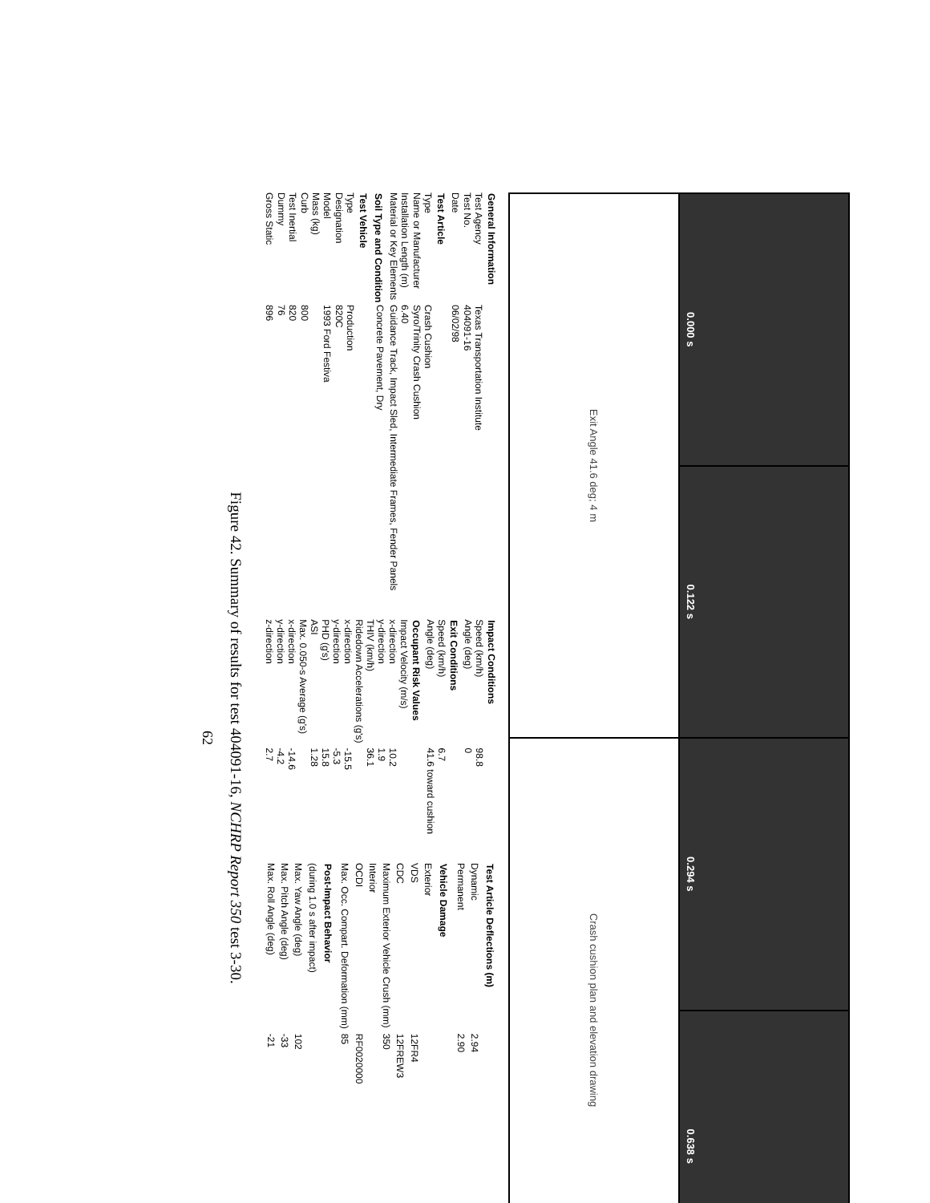0.000 s
0.122 s
0.294 s
0.638 s
Exit Angle 41.6 deg; 4 m
Crash cushion plan and elevation drawing
| General Information | |
| --- | --- |
| Test Agency | Texas Transportation Institute |
| Test No. | 404091-16 |
| Date | 06/02/98 |
| Test Article | |
| Type | Crash Cushion |
| Name or Manufacturer | Syro/Trinity Crash Cushion |
| Installation Length (m) | 6.40 |
| Material or Key Elements | Guidance Track, Impact Sled, Intermediate Frames, Fender Panels |
| Soil Type and Condition | Concrete Pavement, Dry |
| Test Vehicle | |
| Type | Production |
| Designation | 820C |
| Model | 1993 Ford Festiva |
| Mass (kg) | |
| Curb | 800 |
| Test Inertial | 820 |
| Dummy | 76 |
| Gross Static | 896 |
| Impact Conditions | |
| --- | --- |
| Speed (km/h) | 98.8 |
| Angle (deg) | 0 |
| Exit Conditions | |
| Speed (km/h) | 6.7 |
| Angle (deg) | 41.6 toward cushion |
| Occupant Risk Values | |
| Impact Velocity (m/s) | |
| x-direction | 10.2 |
| y-direction | 1.9 |
| THIV (km/h) | 36.1 |
| Ridedown Accelerations (g's) | |
| x-direction | -15.5 |
| y-direction | -5.3 |
| PHD (g's) | 15.8 |
| ASI | 1.28 |
| Max. 0.050-s Average (g's) | |
| x-direction | -14.6 |
| y-direction | -4.2 |
| z-direction | 2.7 |
| Test Article Deflections (m) | |
| --- | --- |
| Dynamic | 2.94 |
| Permanent | 2.90 |
| Vehicle Damage | |
| Exterior | |
| VDS | 12FR4 |
| CDC | 12FREW3 |
| Maximum Exterior Vehicle Crush (mm) | 350 |
| Interior | |
| OCDI | RF0020000 |
| Max. Occ. Compart. Deformation (mm) | 85 |
| Post-Impact Behavior | |
| (during 1.0 s after impact) | |
| Max. Yaw Angle (deg) | 102 |
| Max. Pitch Angle (deg) | -33 |
| Max. Roll Angle (deg) | -21 |
Figure 42. Summary of results for test 404091-16, NCHRP Report 350 test 3-30.
62